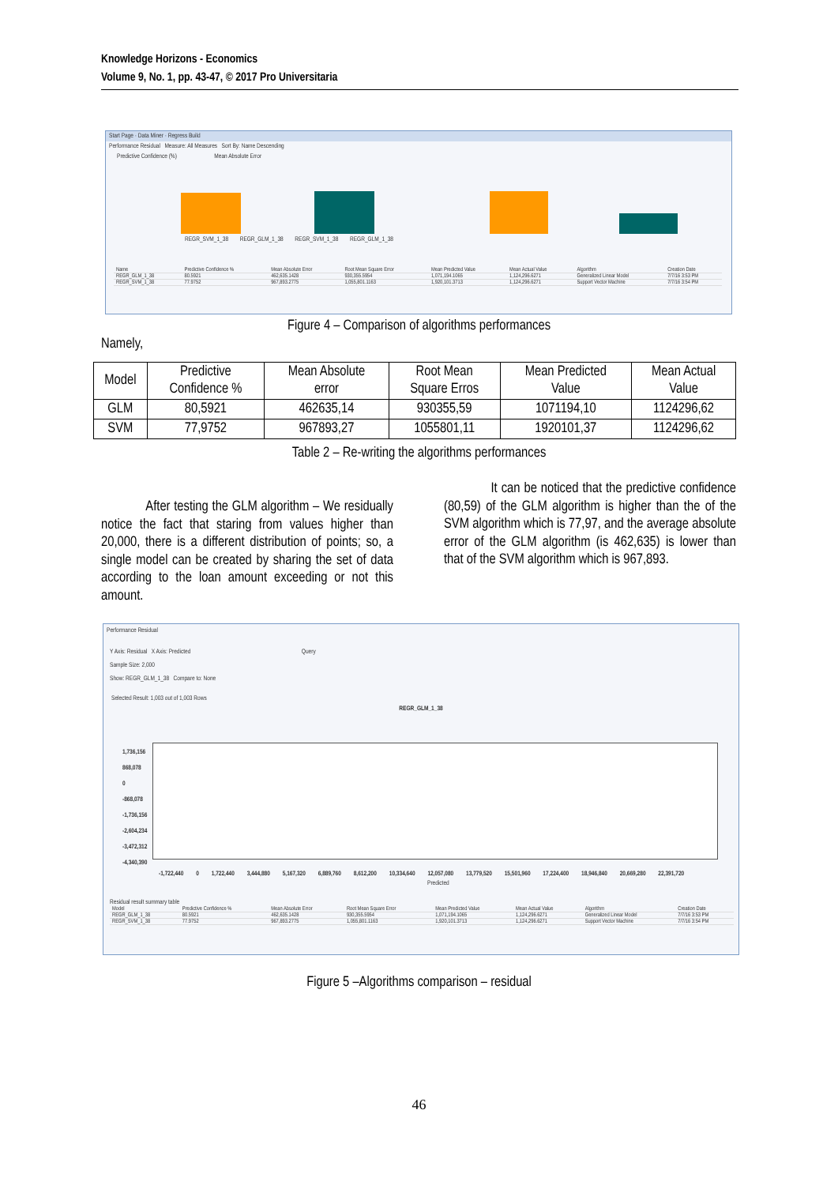Knowledge Horizons - Economics
Volume 9, No. 1, pp. 43-47, © 2017 Pro Universitaria
Start Page · Data Miner · Regress Build
Performance Residual Measure: All Measures Sort By: Name Descending
Predictive Confidence (%) Mean Absolute Error
REGR_SVM_1_38 REGR_GLM_1_38 REGR_SVM_1_38 REGR_GLM_1_38
| Name | Predictive Confidence % | Mean Absolute Error | Root Mean Square Error | Mean Predicted Value | Mean Actual Value | Algorithm | Creation Date |
| REGR_GLM_1_38 | 80.5921 | 462,635.1428 | 930,355.5954 | 1,071,194.1065 | 1,124,296.6271 | Generalized Linear Model | 7/7/16 3:53 PM |
| REGR_SVM_1_38 | 77.9752 | 967,893.2775 | 1,055,801.1163 | 1,920,101.3713 | 1,124,296.6271 | Support Vector Machine | 7/7/16 3:54 PM |
Figure 4 – Comparison of algorithms performances
Namely,
| Model | Predictive Confidence % | Mean Absolute error | Root Mean Square Erros | Mean Predicted Value | Mean Actual Value |
| --- | --- | --- | --- | --- | --- |
| GLM | 80,5921 | 462635,14 | 930355,59 | 1071194,10 | 1124296,62 |
| SVM | 77,9752 | 967893,27 | 1055801,11 | 1920101,37 | 1124296,62 |
Table 2 – Re-writing the algorithms performances
After testing the GLM algorithm – We residually notice the fact that staring from values higher than 20,000, there is a different distribution of points; so, a single model can be created by sharing the set of data according to the loan amount exceeding or not this amount.
It can be noticed that the predictive confidence (80,59) of the GLM algorithm is higher than the of the SVM algorithm which is 77,97, and the average absolute error of the GLM algorithm (is 462,635) is lower than that of the SVM algorithm which is 967,893.
Performance Residual
Y Axis: Residual X Axis: Predicted Query
Sample Size: 2,000
Show: REGR_GLM_1_38 Compare to: None
Selected Result: 1,003 out of 1,003 Rows
REGR_GLM_1_38
1,736,156
868,078
0
-868,078
-1,736,156
-2,604,234
-3,472,312
-4,340,390
-1,722,440 0 1,722,440 3,444,880 5,167,320 6,889,760 8,612,200 10,334,640 12,057,080 13,779,520 15,501,960 17,224,400 18,946,840 20,669,280 22,391,720
Predicted
Residual result summary table
| Model | Predictive Confidence % | Mean Absolute Error | Root Mean Square Error | Mean Predicted Value | Mean Actual Value | Algorithm | Creation Date |
| REGR_GLM_1_38 | 80.5921 | 462,635.1428 | 930,355.5954 | 1,071,194.1065 | 1,124,296.6271 | Generalized Linear Model | 7/7/16 3:53 PM |
| REGR_SVM_1_38 | 77.9752 | 967,893.2775 | 1,055,801.1163 | 1,920,101.3713 | 1,124,296.6271 | Support Vector Machine | 7/7/16 3:54 PM |
Figure 5 –Algorithms comparison – residual
46